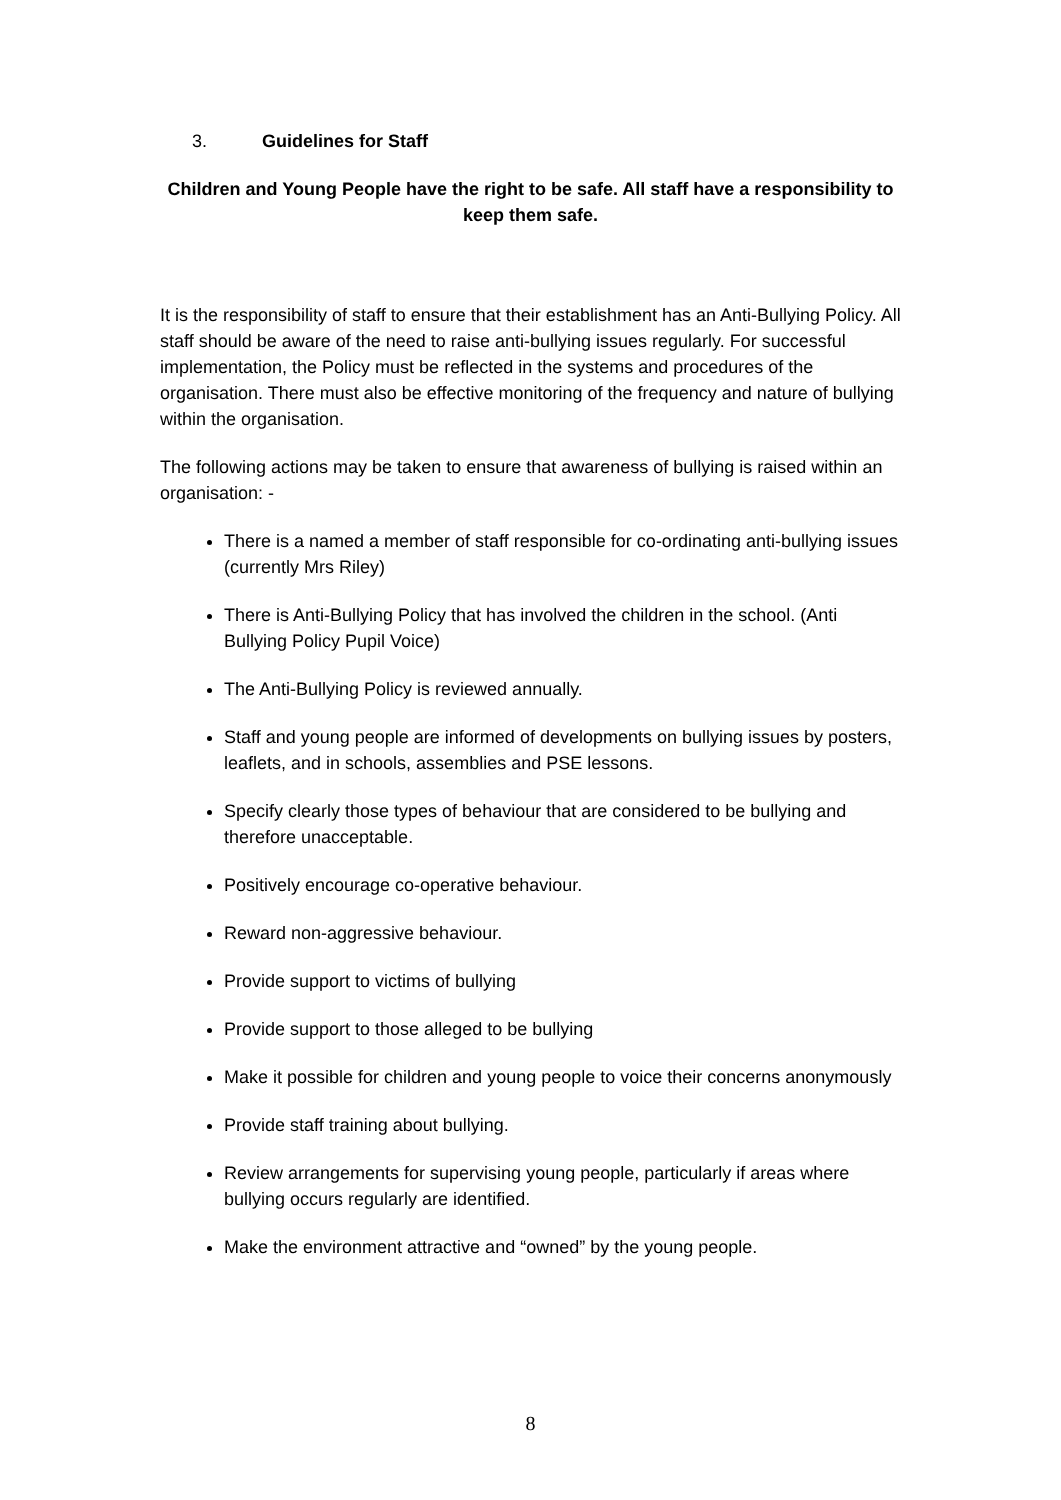3. Guidelines for Staff
Children and Young People have the right to be safe. All staff have a responsibility to keep them safe.
It is the responsibility of staff to ensure that their establishment has an Anti-Bullying Policy. All staff should be aware of the need to raise anti-bullying issues regularly. For successful implementation, the Policy must be reflected in the systems and procedures of the organisation. There must also be effective monitoring of the frequency and nature of bullying within the organisation.
The following actions may be taken to ensure that awareness of bullying is raised within an organisation: -
There is a named a member of staff responsible for co-ordinating anti-bullying issues (currently Mrs Riley)
There is Anti-Bullying Policy that has involved the children in the school. (Anti Bullying Policy Pupil Voice)
The Anti-Bullying Policy is reviewed annually.
Staff and young people are informed of developments on bullying issues by posters, leaflets, and in schools, assemblies and PSE lessons.
Specify clearly those types of behaviour that are considered to be bullying and therefore unacceptable.
Positively encourage co-operative behaviour.
Reward non-aggressive behaviour.
Provide support to victims of bullying
Provide support to those alleged to be bullying
Make it possible for children and young people to voice their concerns anonymously
Provide staff training about bullying.
Review arrangements for supervising young people, particularly if areas where bullying occurs regularly are identified.
Make the environment attractive and “owned” by the young people.
8